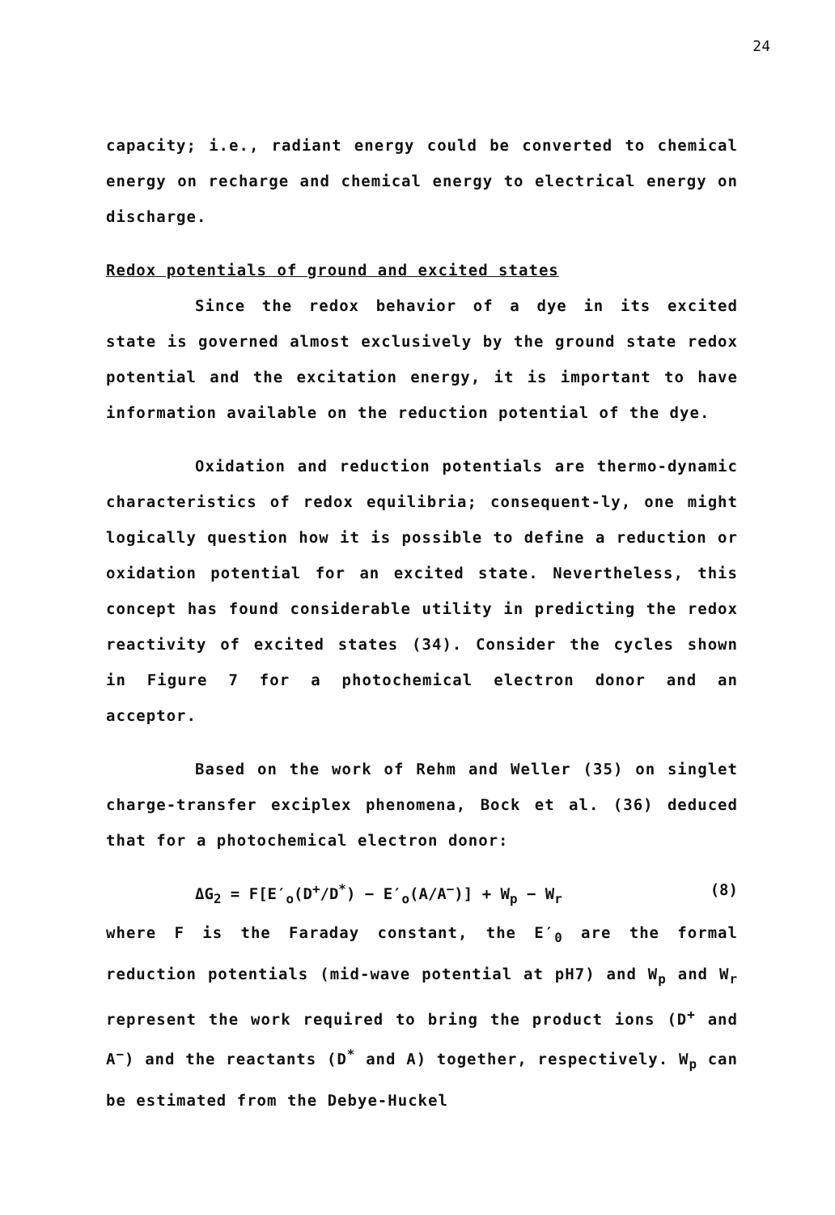24
capacity; i.e., radiant energy could be converted to chemical energy on recharge and chemical energy to electrical energy on discharge.
Redox potentials of ground and excited states
Since the redox behavior of a dye in its excited state is governed almost exclusively by the ground state redox potential and the excitation energy, it is important to have information available on the reduction potential of the dye.
Oxidation and reduction potentials are thermo-dynamic characteristics of redox equilibria; consequent-ly, one might logically question how it is possible to define a reduction or oxidation potential for an excited state. Nevertheless, this concept has found considerable utility in predicting the redox reactivity of excited states (34). Consider the cycles shown in Figure 7 for a photochemical electron donor and an acceptor.
Based on the work of Rehm and Weller (35) on singlet charge-transfer exciplex phenomena, Bock et al. (36) deduced that for a photochemical electron donor:
ΔG<sub>2</sub> = F[E′<sub>o</sub>(D<sup>+</sup>/D<sup>*</sup>) − E′<sub>o</sub>(A/A<sup>−</sup>)] + W<sub>p</sub> − W<sub>r</sub> (8)
where F is the Faraday constant, the E′<sub>0</sub> are the formal reduction potentials (mid-wave potential at pH7) and W<sub>p</sub> and W<sub>r</sub> represent the work required to bring the product ions (D<sup>+</sup> and A<sup>−</sup>) and the reactants (D<sup>*</sup> and A) together, respectively. W<sub>p</sub> can be estimated from the Debye-Huckel